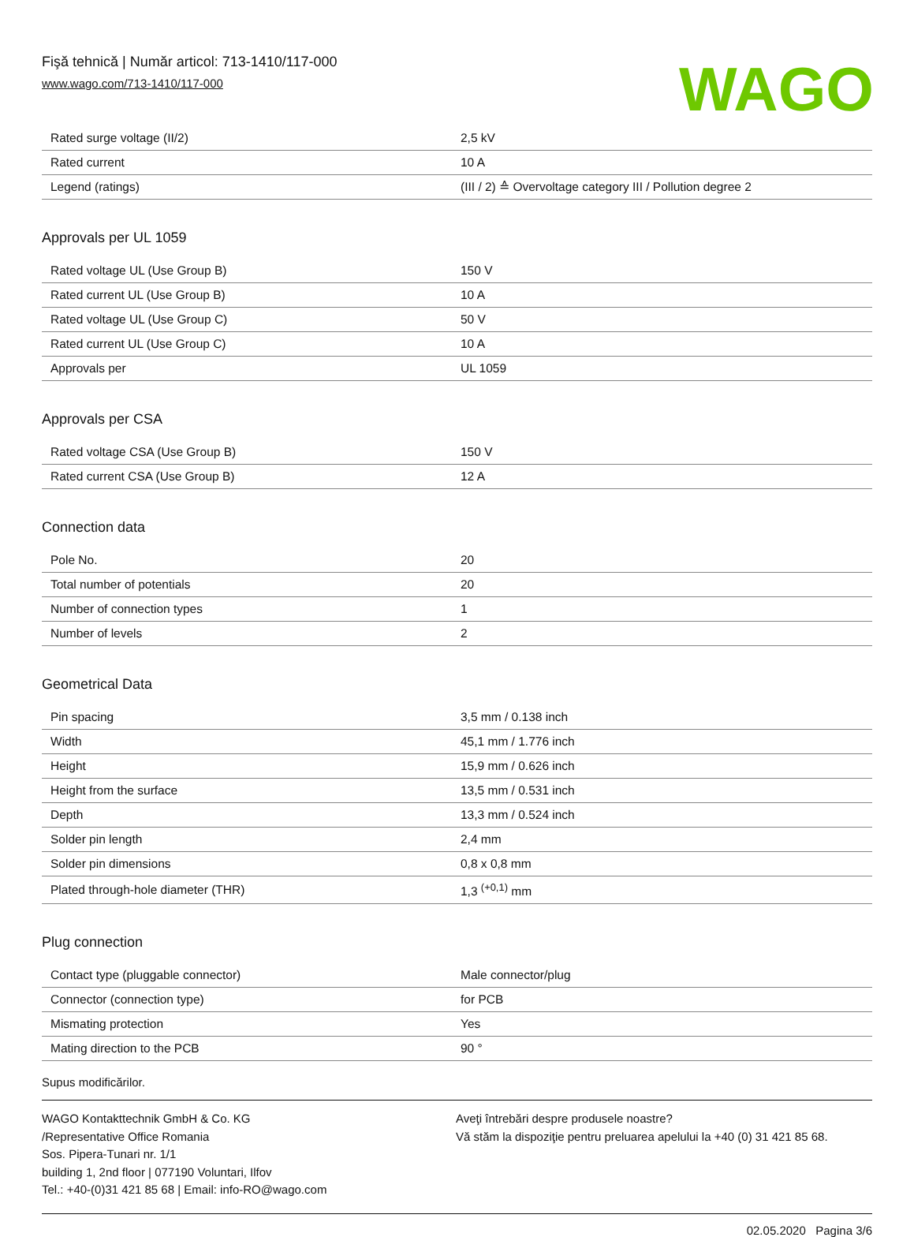Fişă tehnică | Număr articol: 713-1410/117-000
www.wago.com/713-1410/117-000
WAGO
| Rated surge voltage (II/2) | 2,5 kV |
| Rated current | 10 A |
| Legend (ratings) | (III / 2) ≙ Overvoltage category III / Pollution degree 2 |
Approvals per UL 1059
| Rated voltage UL (Use Group B) | 150 V |
| Rated current UL (Use Group B) | 10 A |
| Rated voltage UL (Use Group C) | 50 V |
| Rated current UL (Use Group C) | 10 A |
| Approvals per | UL 1059 |
Approvals per CSA
| Rated voltage CSA (Use Group B) | 150 V |
| Rated current CSA (Use Group B) | 12 A |
Connection data
| Pole No. | 20 |
| Total number of potentials | 20 |
| Number of connection types | 1 |
| Number of levels | 2 |
Geometrical Data
| Pin spacing | 3,5 mm / 0.138 inch |
| Width | 45,1 mm / 1.776 inch |
| Height | 15,9 mm / 0.626 inch |
| Height from the surface | 13,5 mm / 0.531 inch |
| Depth | 13,3 mm / 0.524 inch |
| Solder pin length | 2,4 mm |
| Solder pin dimensions | 0,8 x 0,8 mm |
| Plated through-hole diameter (THR) | 1,3 <sup>(+0,1)</sup> mm |
Plug connection
| Contact type (pluggable connector) | Male connector/plug |
| Connector (connection type) | for PCB |
| Mismating protection | Yes |
| Mating direction to the PCB | 90 ° |
Supus modificărilor.
WAGO Kontakttechnik GmbH & Co. KG
/Representative Office Romania
Sos. Pipera-Tunari nr. 1/1
building 1, 2nd floor | 077190 Voluntari, Ilfov
Tel.: +40-(0)31 421 85 68 | Email: info-RO@wago.com
Aveţi întrebări despre produsele noastre?
Vă stăm la dispoziţie pentru preluarea apelului la +40 (0) 31 421 85 68.
02.05.2020 Pagina 3/6